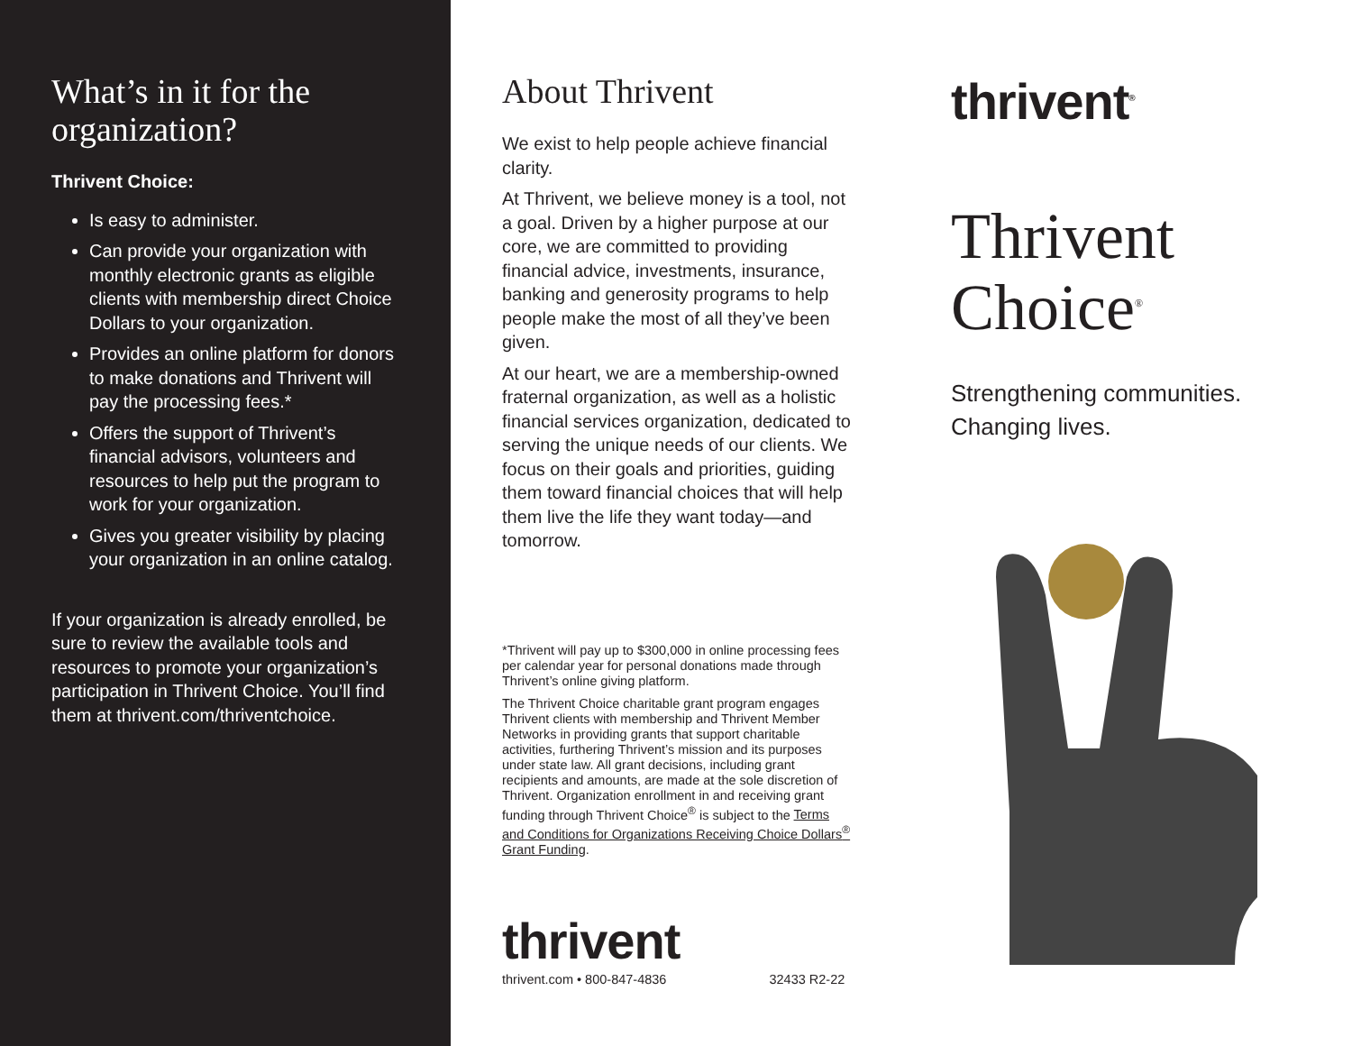What’s in it for the organization?
Thrivent Choice:
Is easy to administer.
Can provide your organization with monthly electronic grants as eligible clients with membership direct Choice Dollars to your organization.
Provides an online platform for donors to make donations and Thrivent will pay the processing fees.*
Offers the support of Thrivent’s financial advisors, volunteers and resources to help put the program to work for your organization.
Gives you greater visibility by placing your organization in an online catalog.
If your organization is already enrolled, be sure to review the available tools and resources to promote your organization’s participation in Thrivent Choice. You’ll find them at thrivent.com/thriventchoice.
About Thrivent
We exist to help people achieve financial clarity.
At Thrivent, we believe money is a tool, not a goal. Driven by a higher purpose at our core, we are committed to providing financial advice, investments, insurance, banking and generosity programs to help people make the most of all they’ve been given.
At our heart, we are a membership-owned fraternal organization, as well as a holistic financial services organization, dedicated to serving the unique needs of our clients. We focus on their goals and priorities, guiding them toward financial choices that will help them live the life they want today—and tomorrow.
*Thrivent will pay up to $300,000 in online processing fees per calendar year for personal donations made through Thrivent’s online giving platform.
The Thrivent Choice charitable grant program engages Thrivent clients with membership and Thrivent Member Networks in providing grants that support charitable activities, furthering Thrivent’s mission and its purposes under state law. All grant decisions, including grant recipients and amounts, are made at the sole discretion of Thrivent. Organization enrollment in and receiving grant funding through Thrivent Choice<sup>®</sup> is subject to the Terms and Conditions for Organizations Receiving Choice Dollars<sup>®</sup> Grant Funding.
thrivent
thrivent.com • 800-847-4836 32433 R2-22
thrivent<sup>®</sup>
Thrivent
Choice<sup>®</sup>
Strengthening communities.
Changing lives.